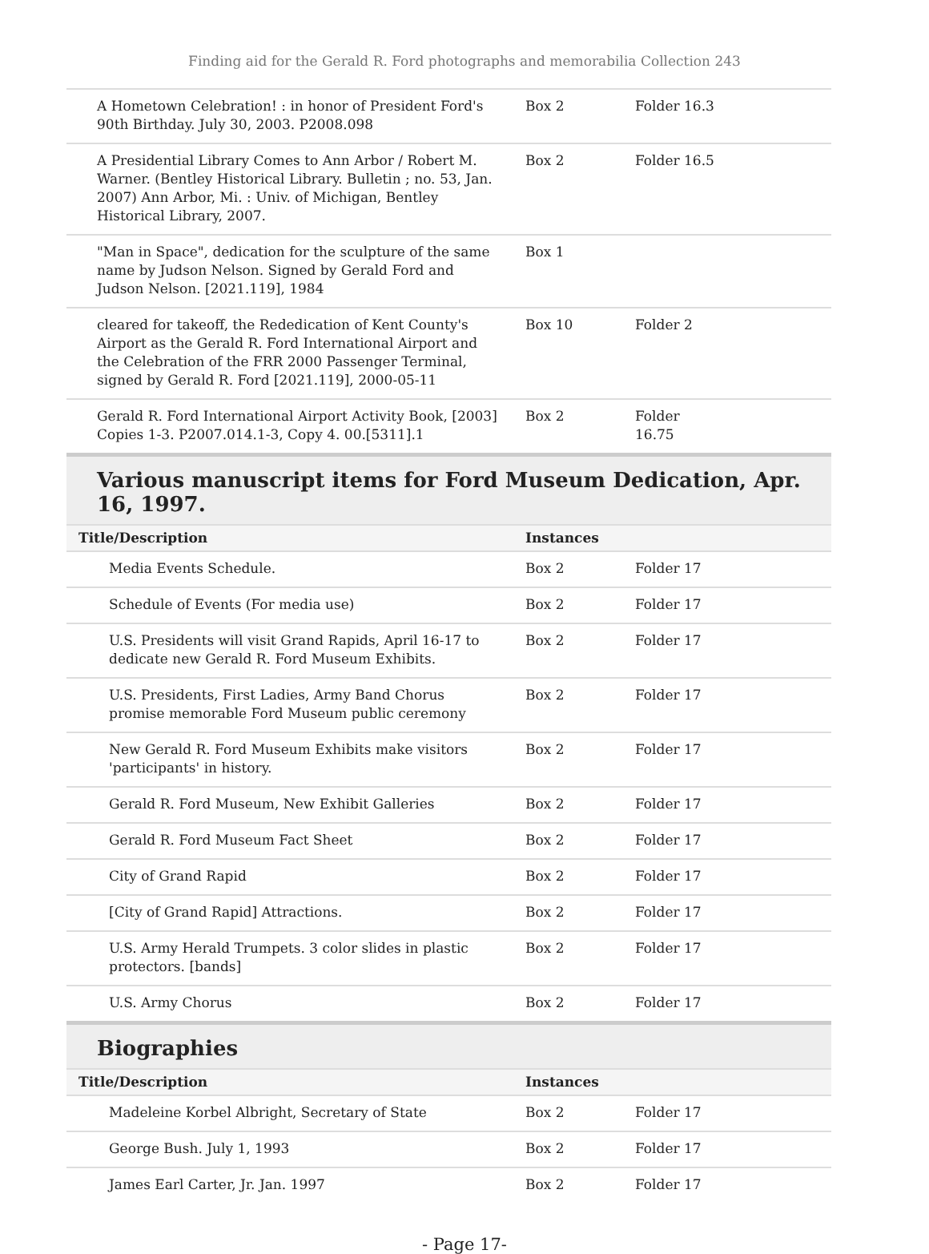Finding aid for the Gerald R. Ford photographs and memorabilia Collection 243
| A Hometown Celebration! : in honor of President Ford's 90th Birthday. July 30, 2003. P2008.098 | Box 2 | Folder 16.3 |
| A Presidential Library Comes to Ann Arbor / Robert M. Warner. (Bentley Historical Library. Bulletin ; no. 53, Jan. 2007) Ann Arbor, Mi. : Univ. of Michigan, Bentley Historical Library, 2007. | Box 2 | Folder 16.5 |
| "Man in Space", dedication for the sculpture of the same name by Judson Nelson. Signed by Gerald Ford and Judson Nelson. [2021.119], 1984 | Box 1 | |
| cleared for takeoff, the Rededication of Kent County's Airport as the Gerald R. Ford International Airport and the Celebration of the FRR 2000 Passenger Terminal, signed by Gerald R. Ford [2021.119], 2000-05-11 | Box 10 | Folder 2 |
| Gerald R. Ford International Airport Activity Book, [2003] Copies 1-3. P2007.014.1-3, Copy 4. 00.[5311].1 | Box 2 | Folder 16.75 |
Various manuscript items for Ford Museum Dedication, Apr. 16, 1997.
| Title/Description | Instances | |
| --- | --- | --- |
| Media Events Schedule. | Box 2 | Folder 17 |
| Schedule of Events (For media use) | Box 2 | Folder 17 |
| U.S. Presidents will visit Grand Rapids, April 16-17 to dedicate new Gerald R. Ford Museum Exhibits. | Box 2 | Folder 17 |
| U.S. Presidents, First Ladies, Army Band Chorus promise memorable Ford Museum public ceremony | Box 2 | Folder 17 |
| New Gerald R. Ford Museum Exhibits make visitors 'participants' in history. | Box 2 | Folder 17 |
| Gerald R. Ford Museum, New Exhibit Galleries | Box 2 | Folder 17 |
| Gerald R. Ford Museum Fact Sheet | Box 2 | Folder 17 |
| City of Grand Rapid | Box 2 | Folder 17 |
| [City of Grand Rapid] Attractions. | Box 2 | Folder 17 |
| U.S. Army Herald Trumpets. 3 color slides in plastic protectors. [bands] | Box 2 | Folder 17 |
| U.S. Army Chorus | Box 2 | Folder 17 |
Biographies
| Title/Description | Instances | |
| --- | --- | --- |
| Madeleine Korbel Albright, Secretary of State | Box 2 | Folder 17 |
| George Bush. July 1, 1993 | Box 2 | Folder 17 |
| James Earl Carter, Jr. Jan. 1997 | Box 2 | Folder 17 |
- Page 17-